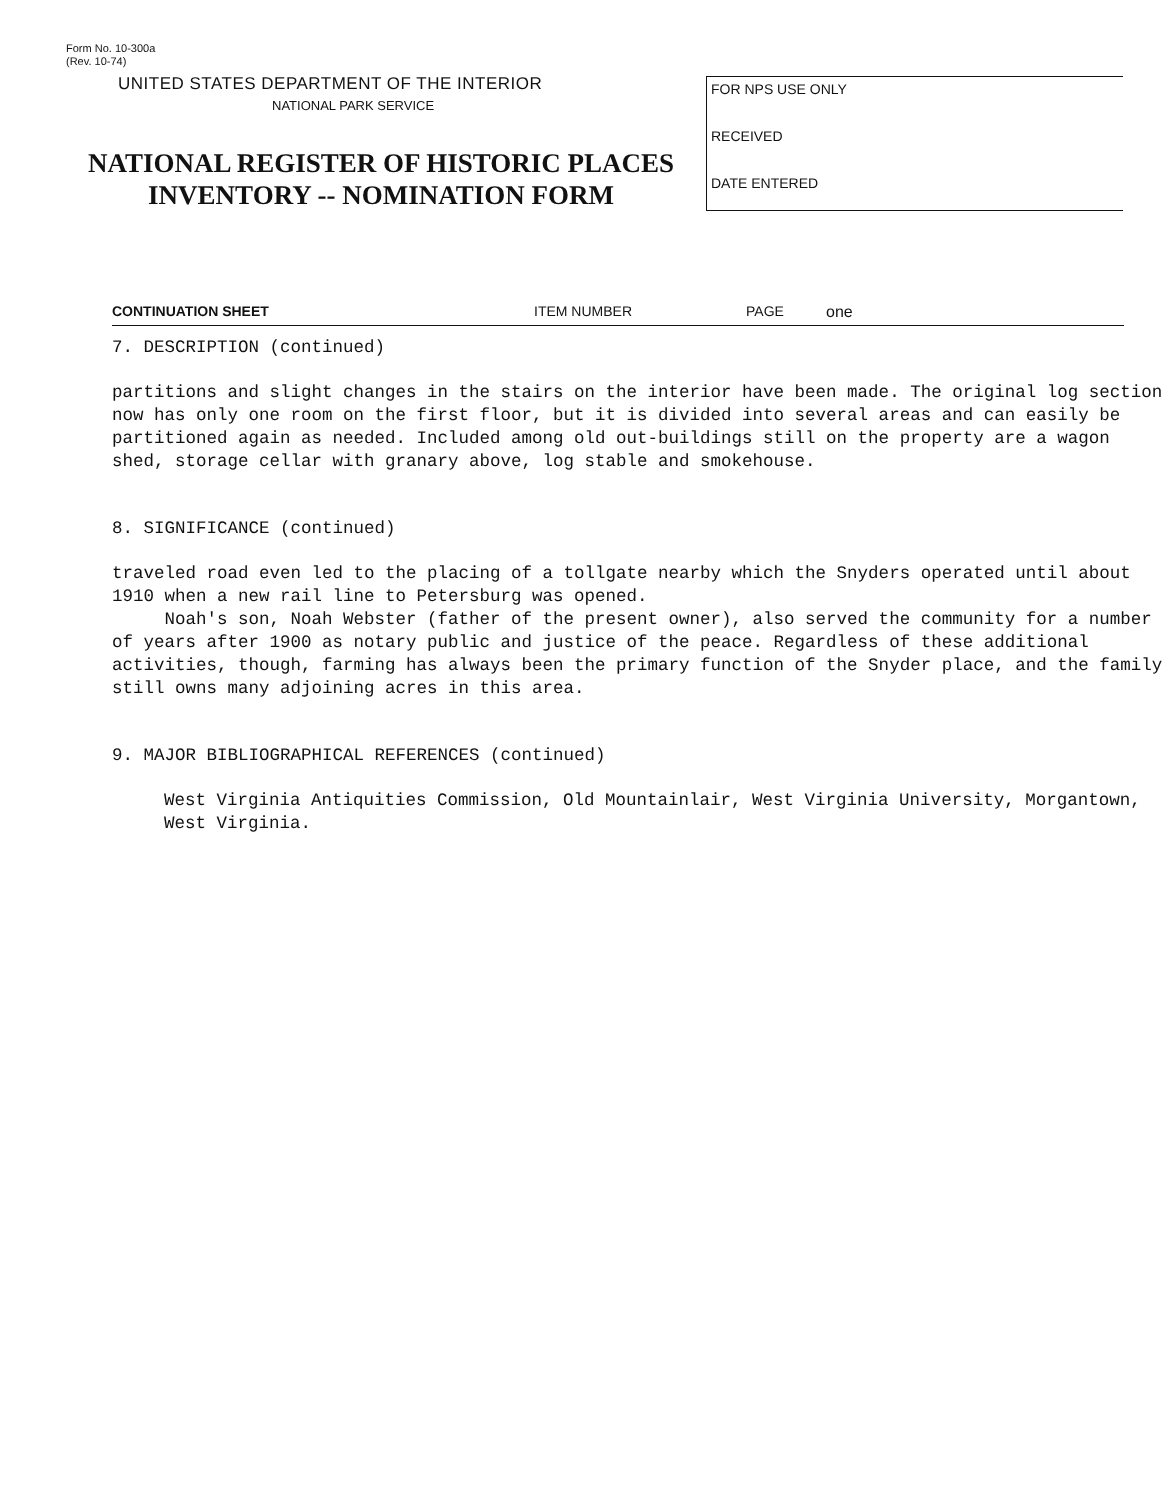Form No. 10-300a
(Rev. 10-74)
UNITED STATES DEPARTMENT OF THE INTERIOR
NATIONAL PARK SERVICE
NATIONAL REGISTER OF HISTORIC PLACES
INVENTORY -- NOMINATION FORM
FOR NPS USE ONLY
RECEIVED
DATE ENTERED
CONTINUATION SHEET ITEM NUMBER PAGE one
7. DESCRIPTION (continued)
partitions and slight changes in the stairs on the interior have been made. The original log section now has only one room on the first floor, but it is divided into several areas and can easily be partitioned again as needed. Included among old out-buildings still on the property are a wagon shed, storage cellar with granary above, log stable and smokehouse.
8. SIGNIFICANCE (continued)
traveled road even led to the placing of a tollgate nearby which the Snyders operated until about 1910 when a new rail line to Petersburg was opened.
Noah's son, Noah Webster (father of the present owner), also served the community for a number of years after 1900 as notary public and justice of the peace. Regardless of these additional activities, though, farming has always been the primary function of the Snyder place, and the family still owns many adjoining acres in this area.
9. MAJOR BIBLIOGRAPHICAL REFERENCES (continued)
West Virginia Antiquities Commission, Old Mountainlair, West Virginia University, Morgantown, West Virginia.